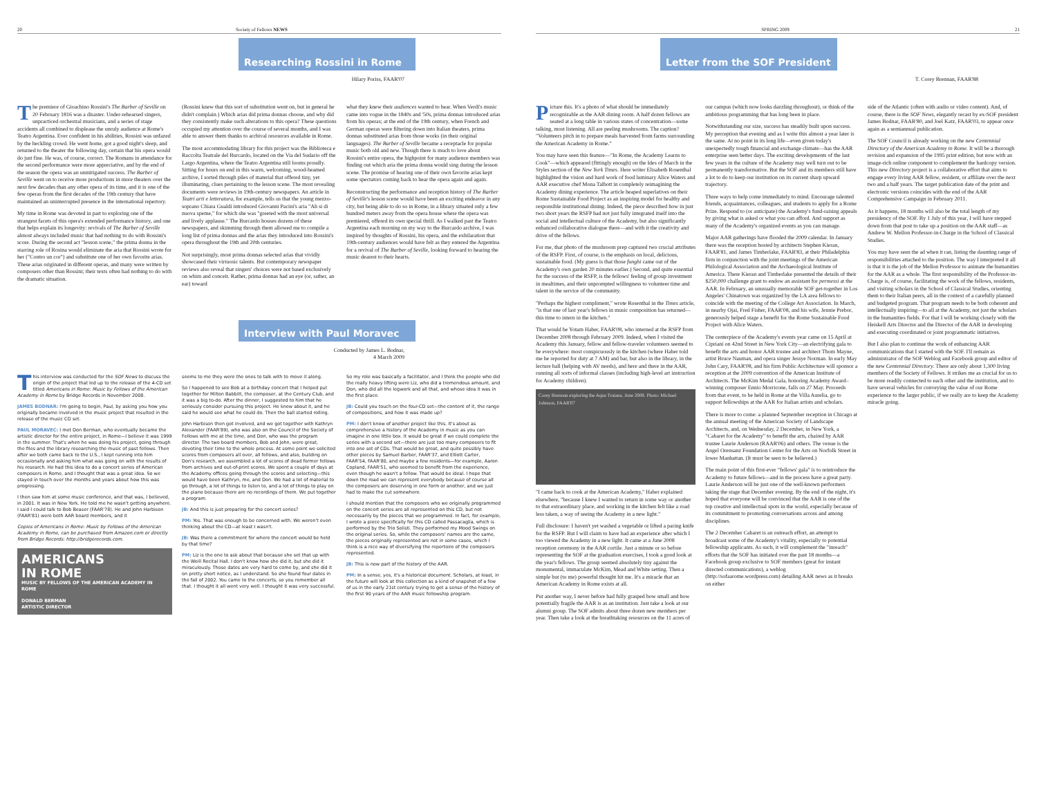20 Society of Fellows NEWS
Researching Rossini in Rome
Hilary Poriss, FAAR'07
The premiere of Gioachino Rossini's The Barber of Seville on 20 February 1816 was a disaster. Under-rehearsed singers, unpracticed orchestral musicians, and a series of stage accidents all combined to displease the unruly audience at Rome's Teatro Argentina. Ever confident in his abilities, Rossini was unfazed by the heckling crowd. He went home, got a good night's sleep, and returned to the theater the following day, certain that his opera would do just fine. He was, of course, correct. The Romans in attendance for the second performance were more appreciative, and by the end of the season the opera was an unmitigated success. The Barber of Seville went on to receive more productions in more theaters over the next few decades than any other opera of its time, and it is one of the few operas from the first decades of the 19th century that have maintained an uninterrupted presence in the international repertory.
My time in Rome was devoted in part to exploring one of the strangest facets of this opera's extended performance history, and one that helps explain its longevity: revivals of The Barber of Seville almost always included music that had nothing to do with Rossini's score. During the second act "lesson scene," the prima donna in the starring role of Rosina would eliminate the aria that Rossini wrote for her ("Contro un cor") and substitute one of her own favorite arias. These arias originated in different operas, and many were written by composers other than Rossini; their texts often had nothing to do with the dramatic situation.
(Rossini knew that this sort of substitution went on, but in general he didn't complain.) Which arias did prima donnas choose, and why did they consistently make such alterations to this opera? These questions occupied my attention over the course of several months, and I was able to answer them thanks to archival resources available in Rome.
The most accommodating library for this project was the Biblioteca e Raccolta Teatrale del Burcardo, located on the Via del Sudario off the Largo Argentina, where the Teatro Argentina still looms proudly. Sitting for hours on end in this warm, welcoming, wood-beamed archive, I sorted through piles of material that offered tiny, yet illuminating, clues pertaining to the lesson scene. The most revealing documents were reviews in 19th-century newspapers. An article in Teatri arti e letteratura, for example, tells us that the young mezzo-soprano Chiara Gualdi introduced Giovanni Pacini's aria "Ah si di nuova speme," for which she was "greeted with the most universal and lively applause." The Burcardo houses dozens of these newspapers, and skimming through them allowed me to compile a long list of prima donnas and the arias they introduced into Rossini's opera throughout the 19th and 20th centuries.
Not surprisingly, most prima donnas selected arias that vividly showcased their virtuosic talents. But contemporary newspaper reviews also reveal that singers' choices were not based exclusively on whim and conceit. Rather, prima donnas had an eye (or, rather, an ear) toward
what they knew their audiences wanted to hear. When Verdi's music came into vogue in the 1840s and '50s, prima donnas introduced arias from his operas; at the end of the 19th century, when French and German operas were filtering down into Italian theaters, prima donnas substituted arias from those works (in their original languages). The Barber of Seville became a receptacle for popular music both old and new. Though there is much to love about Rossini's entire opera, the highpoint for many audience members was finding out which aria the prima donna would sing during the lesson scene. The promise of hearing one of their own favorite arias kept some spectators coming back to hear the opera again and again.
Reconstructing the performance and reception history of The Barber of Seville's lesson scene would have been an exciting endeavor in any city, but being able to do so in Rome, in a library situated only a few hundred meters away from the opera house where the opera was premiered, offered its own special thrill. As I walked past the Teatro Argentina each morning on my way to the Burcardo archive, I was inspired by thoughts of Rossini, his opera, and the exhilaration that 19th-century audiences would have felt as they entered the Argentina for a revival of The Barber of Seville, looking forward to hearing the music dearest to their hearts.
Interview with Paul Moravec
Conducted by James L. Bodnar,
4 March 2009
This interview was conducted for the SOF News to discuss the origin of the project that led up to the release of the 4-CD set titled Americans in Rome: Music by Fellows of the American Academy in Rome by Bridge Records in November 2008.
JAMES BODNAR: I'm going to begin, Paul, by asking you how you originally became involved in the music project that resulted in the release of the music CD set.
PAUL MORAVEC: I met Don Berman, who eventually became the artistic director for the entire project, in Rome—I believe it was 1999 in the summer. That's when he was doing his project, going through the files and the library researching the music of past fellows. Then after we both came back to the U.S., I kept running into him occasionally and asking him what was going on with the results of his research. He had this idea to do a concert series of American composers in Rome, and I thought that was a great idea. So we stayed in touch over the months and years about how this was progressing.
I then saw him at some music conference, and that was, I believed, in 2001. It was in New York. He told me he wasn't getting anywhere. I said I could talk to Bob Beaser (FAAR'78). He and John Harbison (FAAR'81) were both AAR board members, and it
Copies of Americans in Rome: Music by Fellows of the American Academy in Rome, can be purchased from Amazon.com or directly from Bridge Records: http://bridgerecords.com.
AMERICANS
IN ROME
MUSIC BY FELLOWS OF THE AMERICAN ACADEMY IN ROME
DONALD BERMAN
ARTISTIC DIRECTOR
seems to me they were the ones to talk with to move it along.
So I happened to see Bob at a birthday concert that I helped put together for Milton Babbitt, the composer, at the Century Club, and it was a big to-do. After the dinner, I suggested to him that he seriously consider pursuing this project. He knew about it, and he said he would see what he could do. Then the ball started rolling.
John Harbison then got involved, and we got together with Kathryn Alexander (FAAR'89), who was also on the Council of the Society of Fellows with me at the time, and Don, who was the program director. The two board members, Bob and John, were great, devoting their time to the whole process. At some point we solicited scores from composers all over, all fellows, and also, building on Don's research, we assembled a lot of scores of dead former fellows from archives and out-of-print scores. We spent a couple of days at the Academy offices going through the scores and selecting—this would have been Kathryn, me, and Don. We had a lot of material to go through, a lot of things to listen to, and a lot of things to play on the piano because there are no recordings of them. We put together a program.
JB: And this is just preparing for the concert series?
PM: Yes. That was enough to be concerned with. We weren't even thinking about the CD—at least I wasn't.
JB: Was there a commitment for where the concert would be held by that time?
PM: Liz is the one to ask about that because she set that up with the Weill Recital Hall. I don't know how she did it, but she did it miraculously. Those dates are very hard to come by, and she did it on pretty short notice, as I understand. So she found four dates in the fall of 2002. You came to the concerts, so you remember all that. I thought it all went very well. I thought it was very successful.
So my role was basically a facilitator, and I think the people who did the really heavy lifting were Liz, who did a tremendous amount, and Don, who did all the legwork and all that, and whose idea it was in the first place.
JB: Could you touch on the four-CD set—the content of it, the range of compositions, and how it was made up?
PM: I don't know of another project like this. It's about as comprehensive a history of the Academy in music as you can imagine in one little box. It would be great if we could complete the series with a second set—there are just too many composers to fit into one set of CDs. That would be great, and quite possibly have other pieces by Samuel Barber, FAAR'37, and Elliott Carter, FAAR'54, FAAR'80, and maybe a few residents—for example, Aaron Copland, FAAR'51, who seemed to benefit from the experience, even though he wasn't a fellow. That would be ideal. I hope that down the road we can represent everybody because of course all the composers are deserving in one form or another, and we just had to make the cut somewhere.
I should mention that the composers who we originally programmed on the concert series are all represented on this CD, but not necessarily by the pieces that we programmed. In fact, for example, I wrote a piece specifically for this CD called Passacaglia, which is performed by the Trio Solisti. They performed my Mood Swings on the original series. So, while the composers' names are the same, the pieces originally represented are not in some cases, which I think is a nice way of diversifying the repertoire of the composers represented.
JB: This is now part of the history of the AAR.
PM: In a sense, yes, it's a historical document. Scholars, at least, in the future will look at this collection as a kind of snapshot of a few of us in the early 21st century trying to get a sense of the history of the first 90 years of the AAR music fellowship program.
SPRING 2009 21
Letter from the SOF President
T. Corey Brennan, FAAR'88
Picture this. It's a photo of what should be immediately recognizable as the AAR dining room. A half dozen fellows are seated at a long table in various states of concentration—some talking, most listening. All are peeling mushrooms. The caption? "Volunteers pitch in to prepare meals harvested from farms surrounding the American Academy in Rome."
You may have seen this feature—"In Rome, the Academy Learns to Cook"—which appeared (fittingly enough) on the Ides of March in the Styles section of the New York Times. Here writer Elisabeth Rosenthal highlighted the vision and hard work of food luminary Alice Waters and AAR executive chef Mona Talbott in completely reimagining the Academy dining experience. The article heaped superlatives on their Rome Sustainable Food Project as an inspiring model for healthy and responsible institutional dining. Indeed, the piece described how in just two short years the RSFP had not just fully integrated itself into the social and intellectual culture of the Academy, but also significantly enhanced collaborative dialogue there—and with it the creativity and drive of the fellows.
For me, that photo of the mushroom prep captured two crucial attributes of the RSFP. First, of course, is the emphasis on local, delicious, sustainable food. (My guess is that those funghi came out of the Academy's own garden 20 minutes earlier.) Second, and quite essential for the success of the RSFP, is the fellows' feeling of group investment in mealtimes, and their unprompted willingness to volunteer time and talent in the service of the community.
"Perhaps the highest compliment," wrote Rosenthal in the Times article, "is that one of last year's fellows in music composition has returned—this time to intern in the kitchen."
That would be Yotam Haber, FAAR'08, who interned at the RSFP from December 2008 through February 2009. Indeed, when I visited the Academy this January, fellow and fellow-traveler volunteers seemed to be everywhere: most conspicuously in the kitchen (where Haber told me he reported for duty at 7 AM) and bar, but also in the library, in the lecture hall (helping with AV needs), and here and there in the AAR, running all sorts of informal classes (including high-level art instruction for Academy children).
Corey Brennan exploring the Aqua Traiana, June 2008. Photo: Michael Johnson, FAAR'07
"I came back to cook at the American Academy," Haber explained elsewhere, "because I knew I wanted to return in some way or another to that extraordinary place, and working in the kitchen felt like a road less taken, a way of seeing the Academy in a new light."
Full disclosure: I haven't yet washed a vegetable or lifted a paring knife for the RSFP. But I will claim to have had an experience after which I too viewed the Academy in a new light. It came at a June 2008 reception ceremony in the AAR cortile. Just a minute or so before representing the SOF at the graduation exercises, I took a good look at the year's fellows. The group seemed absolutely tiny against the monumental, immaculate McKim, Mead and White setting. Then a simple but (to me) powerful thought hit me. It's a miracle that an American Academy in Rome exists at all.
Put another way, I never before had fully grasped how small and how potentially fragile the AAR is as an institution. Just take a look at our alumni group. The SOF admits about three dozen new members per year. Then take a look at the breathtaking resources on the 11 acres of
our campus (which now looks dazzling throughout), or think of the ambitious programming that has long been in place.
Notwithstanding our size, success has steadily built upon success. My perception that evening and as I write this almost a year later is the same. At no point in its long life—even given today's unexpectedly tough financial and exchange climate—has the AAR enterprise seen better days. The exciting developments of the last few years in the culture of the Academy may well turn out to be permanently transformative. But the SOF and its members still have a lot to do to keep our institution on its current sharp upward trajectory.
Three ways to help come immediately to mind. Encourage talented friends, acquaintances, colleagues, and students to apply for a Rome Prize. Respond to (or anticipate) the Academy's fund-raising appeals by giving what is asked or what you can afford. And support as many of the Academy's organized events as you can manage.
Major AAR gatherings have flooded the 2009 calendar. In January there was the reception hosted by architects Stephen Kieran, FAAR'81, and James Timberlake, FAAR'83, at their Philadelphia firm in conjunction with the joint meetings of the American Philological Association and the Archaeological Institute of America. There Kieran and Timberlake presented the details of their $250,000 challenge grant to endow an assistant for permessi at the AAR. In February, an unusually memorable SOF get-together in Los Angeles' Chinatown was organized by the LA area fellows to coincide with the meeting of the College Art Association. In March, in nearby Ojai, Fred Fisher, FAAR'08, and his wife, Jennie Prebor, generously helped stage a benefit for the Rome Sustainable Food Project with Alice Waters.
The centerpiece of the Academy's events year came on 15 April at Cipriani on 42nd Street in New York City—an electrifying gala to benefit the arts and honor AAR trustee and architect Thom Mayne, artist Bruce Nauman, and opera singer Jessye Norman. In early May John Cary, FAAR'08, and his firm Public Architecture will sponsor a reception at the 2009 convention of the American Institute of Architects. The McKim Medal Gala, honoring Academy Award–winning composer Ennio Morricone, falls on 27 May. Proceeds from that event, to be held in Rome at the Villa Aurelia, go to support fellowships at the AAR for Italian artists and scholars.
There is more to come: a planned September reception in Chicago at the annual meeting of the American Society of Landscape Architects, and, on Wednesday, 2 December, in New York, a "Cabaret for the Academy" to benefit the arts, chaired by AAR trustee Laurie Anderson (RAAR'06) and others. The venue is the Angel Orensanz Foundation Center for the Arts on Norfolk Street in lower Manhattan. (It must be seen to be believed.)
The main point of this first-ever "fellows' gala" is to reintroduce the Academy to future fellows—and in the process have a great party. Laurie Anderson will be just one of the well-known performers taking the stage that December evening. By the end of the night, it's hoped that everyone will be convinced that the AAR is one of the top creative and intellectual spots in the world, especially because of its commitment to promoting conversations across and among disciplines.
The 2 December Cabaret is an outreach effort, an attempt to broadcast some of the Academy's vitality, especially to potential fellowship applicants. As such, it will complement the "inreach" efforts that the SOF has initiated over the past 18 months—a Facebook group exclusive to SOF members (great for instant directed communications), a weblog (http://sofaarome.wordpress.com) detailing AAR news as it breaks on either
side of the Atlantic (often with audio or video content). And, of course, there is the SOF News, elegantly recast by ex-SOF president James Bodnar, FAAR'80, and Joel Katz, FAAR'03, to appear once again as a semiannual publication.
The SOF Council is already working on the new Centennial Directory of the American Academy in Rome. It will be a thorough revision and expansion of the 1995 print edition, but now with an image-rich online component to complement the hardcopy version. This new Directory project is a collaborative effort that aims to engage every living AAR fellow, resident, or affiliate over the next two and a half years. The target publication date of the print and electronic versions coincides with the end of the AAR Comprehensive Campaign in February 2011.
As it happens, 18 months will also be the total length of my presidency of the SOF. By 1 July of this year, I will have stepped down from that post to take up a position on the AAR staff—as Andrew W. Mellon Professor-in-Charge in the School of Classical Studies.
You may have seen the ad when it ran, listing the daunting range of responsibilities attached to the position. The way I interpreted it all is that it is the job of the Mellon Professor to animate the humanities for the AAR as a whole. The first responsibility of the Professor-in-Charge is, of course, facilitating the work of the fellows, residents, and visiting scholars in the School of Classical Studies, orienting them to their Italian peers, all in the context of a carefully planned and budgeted program. That program needs to be both coherent and intellectually inspiring—to all at the Academy, not just the scholars in the humanities fields. For that I will be working closely with the Heiskell Arts Director and the Director of the AAR in developing and executing coordinated or joint programmatic initiatives.
But I also plan to continue the work of enhancing AAR communications that I started with the SOF. I'll remain as administrator of the SOF Weblog and Facebook group and editor of the new Centennial Directory. There are only about 1,300 living members of the Society of Fellows. It strikes me as crucial for us to be more readily connected to each other and the institution, and to have several vehicles for conveying the value of our Rome experience to the larger public, if we really are to keep the Academy miracle going.